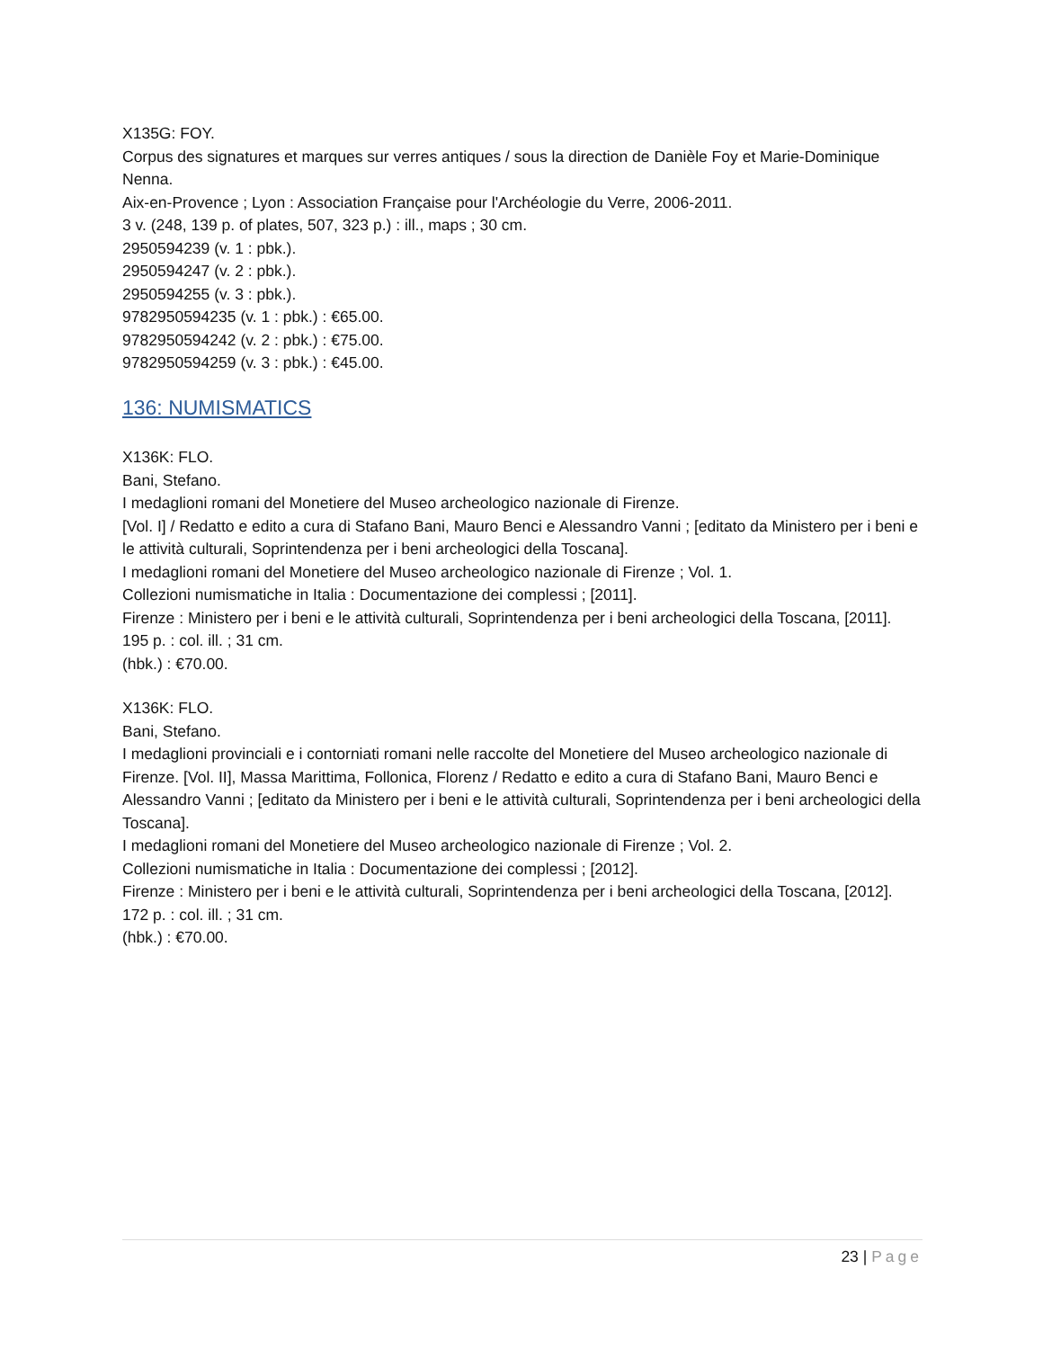X135G: FOY.
Corpus des signatures et marques sur verres antiques / sous la direction de Danièle Foy et Marie-Dominique Nenna.
Aix-en-Provence ; Lyon : Association Française pour l'Archéologie du Verre, 2006-2011.
3 v. (248, 139 p. of plates, 507, 323 p.) : ill., maps ; 30 cm.
2950594239 (v. 1 : pbk.).
2950594247 (v. 2 : pbk.).
2950594255 (v. 3 : pbk.).
9782950594235 (v. 1 : pbk.) : €65.00.
9782950594242 (v. 2 : pbk.) : €75.00.
9782950594259 (v. 3 : pbk.) : €45.00.
136: NUMISMATICS
X136K: FLO.
Bani, Stefano.
I medaglioni romani del Monetiere del Museo archeologico nazionale di Firenze.
[Vol. I] / Redatto e edito a cura di Stafano Bani, Mauro Benci e Alessandro Vanni ; [editato da Ministero per i beni e le attività culturali, Soprintendenza per i beni archeologici della Toscana].
I medaglioni romani del Monetiere del Museo archeologico nazionale di Firenze ; Vol. 1.
Collezioni numismatiche in Italia : Documentazione dei complessi ; [2011].
Firenze : Ministero per i beni e le attività culturali, Soprintendenza per i beni archeologici della Toscana, [2011].
195 p. : col. ill. ; 31 cm.
(hbk.) : €70.00.
X136K: FLO.
Bani, Stefano.
I medaglioni provinciali e i contorniati romani nelle raccolte del Monetiere del Museo archeologico nazionale di Firenze. [Vol. II], Massa Marittima, Follonica, Florenz / Redatto e edito a cura di Stafano Bani, Mauro Benci e Alessandro Vanni ; [editato da Ministero per i beni e le attività culturali, Soprintendenza per i beni archeologici della Toscana].
I medaglioni romani del Monetiere del Museo archeologico nazionale di Firenze ; Vol. 2.
Collezioni numismatiche in Italia : Documentazione dei complessi ; [2012].
Firenze : Ministero per i beni e le attività culturali, Soprintendenza per i beni archeologici della Toscana, [2012].
172 p. : col. ill. ; 31 cm.
(hbk.) : €70.00.
23 | Page